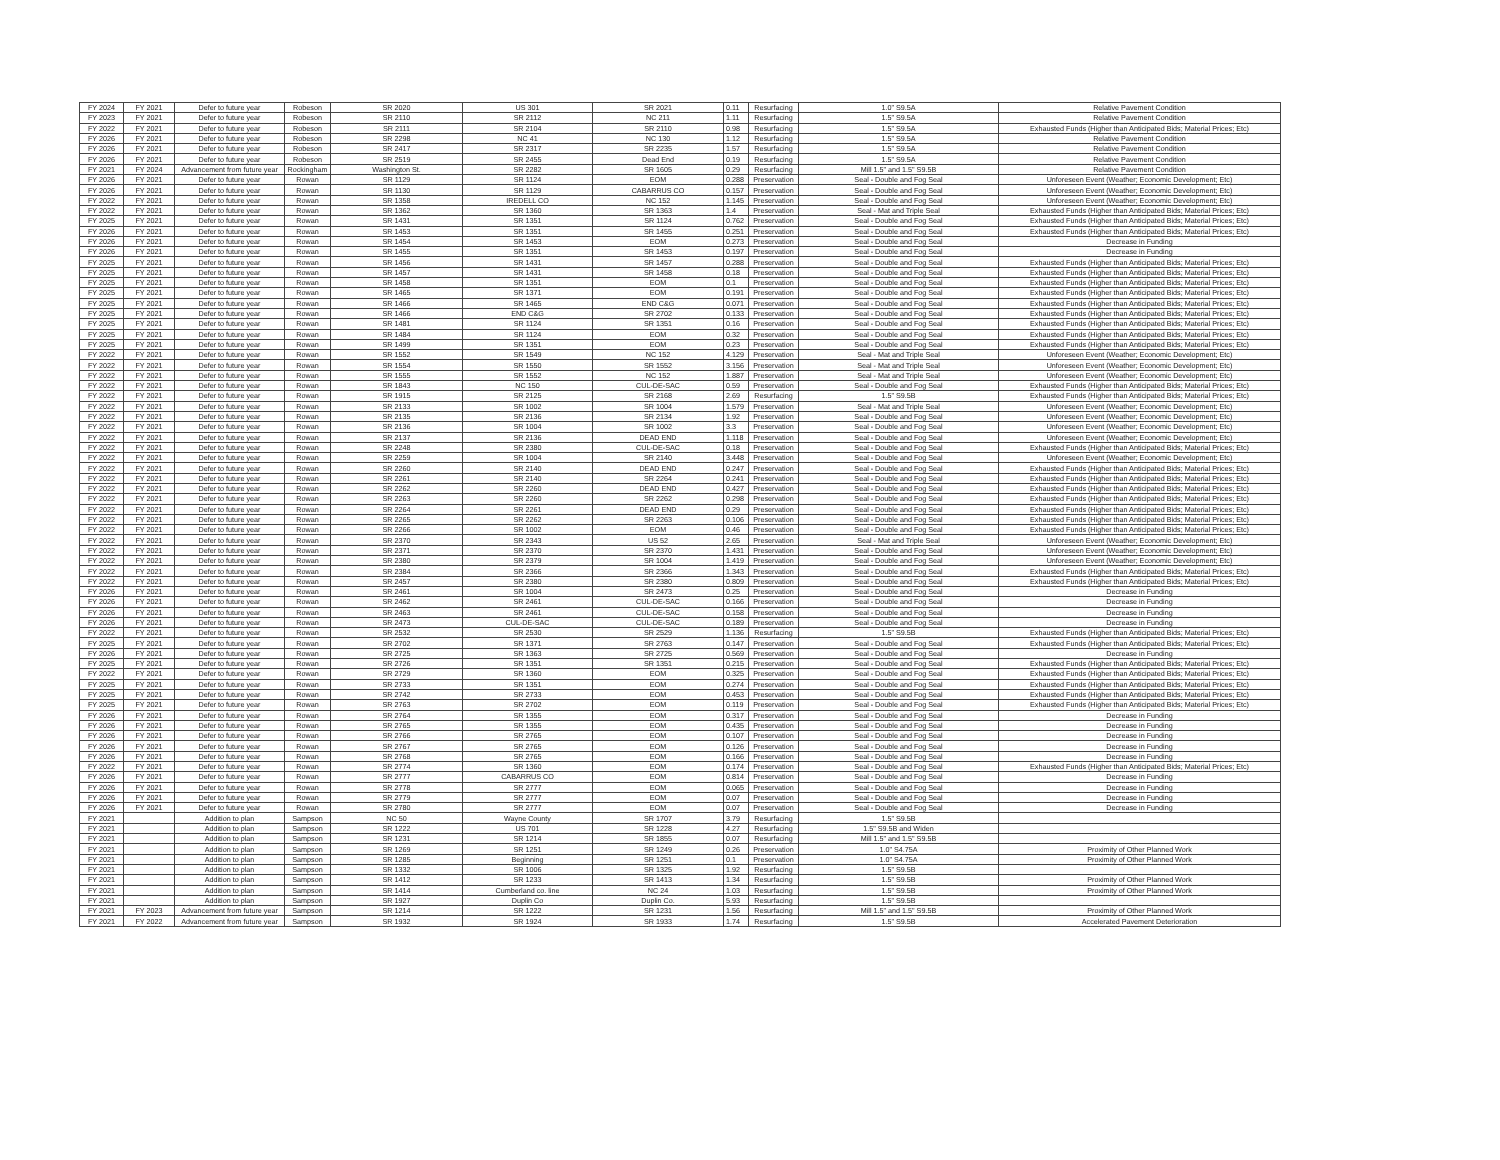| FY 2024 | FY 2021 | Defer to future year | Robeson | SR 2020 | US 301 | SR 2021 | 0.11 | Resurfacing | 1.0" S9.5A | Relative Pavement Condition |
| FY 2023 | FY 2021 | Defer to future year | Robeson | SR 2110 | SR 2112 | NC 211 | 1.11 | Resurfacing | 1.5" S9.5A | Relative Pavement Condition |
| FY 2022 | FY 2021 | Defer to future year | Robeson | SR 2111 | SR 2104 | SR 2110 | 0.98 | Resurfacing | 1.5" S9.5A | Exhausted Funds (Higher than Anticipated Bids; Material Prices; Etc) |
| FY 2026 | FY 2021 | Defer to future year | Robeson | SR 2298 | NC 41 | NC 130 | 1.12 | Resurfacing | 1.5" S9.5A | Relative Pavement Condition |
| FY 2026 | FY 2021 | Defer to future year | Robeson | SR 2417 | SR 2317 | SR 2235 | 1.57 | Resurfacing | 1.5" S9.5A | Relative Pavement Condition |
| FY 2026 | FY 2021 | Defer to future year | Robeson | SR 2519 | SR 2455 | Dead End | 0.19 | Resurfacing | 1.5" S9.5A | Relative Pavement Condition |
| FY 2021 | FY 2024 | Advancement from future year | Rockingham | Washington St. | SR 2282 | SR 1605 | 0.29 | Resurfacing | Mill 1.5" and 1.5" S9.5B | Relative Pavement Condition |
| FY 2026 | FY 2021 | Defer to future year | Rowan | SR 1129 | SR 1124 | EOM | 0.288 | Preservation | Seal - Double and Fog Seal | Unforeseen Event (Weather; Economic Development; Etc) |
| FY 2026 | FY 2021 | Defer to future year | Rowan | SR 1130 | SR 1129 | CABARRUS CO | 0.157 | Preservation | Seal - Double and Fog Seal | Unforeseen Event (Weather; Economic Development; Etc) |
| FY 2022 | FY 2021 | Defer to future year | Rowan | SR 1358 | IREDELL CO | NC 152 | 1.145 | Preservation | Seal - Double and Fog Seal | Unforeseen Event (Weather; Economic Development; Etc) |
| FY 2022 | FY 2021 | Defer to future year | Rowan | SR 1362 | SR 1360 | SR 1363 | 1.4 | Preservation | Seal - Mat and Triple Seal | Exhausted Funds (Higher than Anticipated Bids; Material Prices; Etc) |
| FY 2025 | FY 2021 | Defer to future year | Rowan | SR 1431 | SR 1351 | SR 1124 | 0.762 | Preservation | Seal - Double and Fog Seal | Exhausted Funds (Higher than Anticipated Bids; Material Prices; Etc) |
| FY 2026 | FY 2021 | Defer to future year | Rowan | SR 1453 | SR 1351 | SR 1455 | 0.251 | Preservation | Seal - Double and Fog Seal | Exhausted Funds (Higher than Anticipated Bids; Material Prices; Etc) |
| FY 2026 | FY 2021 | Defer to future year | Rowan | SR 1454 | SR 1453 | EOM | 0.273 | Preservation | Seal - Double and Fog Seal | Decrease in Funding |
| FY 2026 | FY 2021 | Defer to future year | Rowan | SR 1455 | SR 1351 | SR 1453 | 0.197 | Preservation | Seal - Double and Fog Seal | Decrease in Funding |
| FY 2025 | FY 2021 | Defer to future year | Rowan | SR 1456 | SR 1431 | SR 1457 | 0.288 | Preservation | Seal - Double and Fog Seal | Exhausted Funds (Higher than Anticipated Bids; Material Prices; Etc) |
| FY 2025 | FY 2021 | Defer to future year | Rowan | SR 1457 | SR 1431 | SR 1458 | 0.18 | Preservation | Seal - Double and Fog Seal | Exhausted Funds (Higher than Anticipated Bids; Material Prices; Etc) |
| FY 2025 | FY 2021 | Defer to future year | Rowan | SR 1458 | SR 1351 | EOM | 0.1 | Preservation | Seal - Double and Fog Seal | Exhausted Funds (Higher than Anticipated Bids; Material Prices; Etc) |
| FY 2025 | FY 2021 | Defer to future year | Rowan | SR 1465 | SR 1371 | EOM | 0.191 | Preservation | Seal - Double and Fog Seal | Exhausted Funds (Higher than Anticipated Bids; Material Prices; Etc) |
| FY 2025 | FY 2021 | Defer to future year | Rowan | SR 1466 | SR 1465 | END C&G | 0.071 | Preservation | Seal - Double and Fog Seal | Exhausted Funds (Higher than Anticipated Bids; Material Prices; Etc) |
| FY 2025 | FY 2021 | Defer to future year | Rowan | SR 1466 | END C&G | SR 2702 | 0.133 | Preservation | Seal - Double and Fog Seal | Exhausted Funds (Higher than Anticipated Bids; Material Prices; Etc) |
| FY 2025 | FY 2021 | Defer to future year | Rowan | SR 1481 | SR 1124 | SR 1351 | 0.16 | Preservation | Seal - Double and Fog Seal | Exhausted Funds (Higher than Anticipated Bids; Material Prices; Etc) |
| FY 2025 | FY 2021 | Defer to future year | Rowan | SR 1484 | SR 1124 | EOM | 0.32 | Preservation | Seal - Double and Fog Seal | Exhausted Funds (Higher than Anticipated Bids; Material Prices; Etc) |
| FY 2025 | FY 2021 | Defer to future year | Rowan | SR 1499 | SR 1351 | EOM | 0.23 | Preservation | Seal - Double and Fog Seal | Exhausted Funds (Higher than Anticipated Bids; Material Prices; Etc) |
| FY 2022 | FY 2021 | Defer to future year | Rowan | SR 1552 | SR 1549 | NC 152 | 4.129 | Preservation | Seal - Mat and Triple Seal | Unforeseen Event (Weather; Economic Development; Etc) |
| FY 2022 | FY 2021 | Defer to future year | Rowan | SR 1554 | SR 1550 | SR 1552 | 3.156 | Preservation | Seal - Mat and Triple Seal | Unforeseen Event (Weather; Economic Development; Etc) |
| FY 2022 | FY 2021 | Defer to future year | Rowan | SR 1555 | SR 1552 | NC 152 | 1.887 | Preservation | Seal - Mat and Triple Seal | Unforeseen Event (Weather; Economic Development; Etc) |
| FY 2022 | FY 2021 | Defer to future year | Rowan | SR 1843 | NC 150 | CUL-DE-SAC | 0.59 | Preservation | Seal - Double and Fog Seal | Exhausted Funds (Higher than Anticipated Bids; Material Prices; Etc) |
| FY 2022 | FY 2021 | Defer to future year | Rowan | SR 1915 | SR 2125 | SR 2168 | 2.69 | Resurfacing | 1.5" S9.5B | Exhausted Funds (Higher than Anticipated Bids; Material Prices; Etc) |
| FY 2022 | FY 2021 | Defer to future year | Rowan | SR 2133 | SR 1002 | SR 1004 | 1.579 | Preservation | Seal - Mat and Triple Seal | Unforeseen Event (Weather; Economic Development; Etc) |
| FY 2022 | FY 2021 | Defer to future year | Rowan | SR 2135 | SR 2136 | SR 2134 | 1.92 | Preservation | Seal - Double and Fog Seal | Unforeseen Event (Weather; Economic Development; Etc) |
| FY 2022 | FY 2021 | Defer to future year | Rowan | SR 2136 | SR 1004 | SR 1002 | 3.3 | Preservation | Seal - Double and Fog Seal | Unforeseen Event (Weather; Economic Development; Etc) |
| FY 2022 | FY 2021 | Defer to future year | Rowan | SR 2137 | SR 2136 | DEAD END | 1.118 | Preservation | Seal - Double and Fog Seal | Unforeseen Event (Weather; Economic Development; Etc) |
| FY 2022 | FY 2021 | Defer to future year | Rowan | SR 2248 | SR 2380 | CUL-DE-SAC | 0.18 | Preservation | Seal - Double and Fog Seal | Exhausted Funds (Higher than Anticipated Bids; Material Prices; Etc) |
| FY 2022 | FY 2021 | Defer to future year | Rowan | SR 2259 | SR 1004 | SR 2140 | 3.448 | Preservation | Seal - Double and Fog Seal | Unforeseen Event (Weather; Economic Development; Etc) |
| FY 2022 | FY 2021 | Defer to future year | Rowan | SR 2260 | SR 2140 | DEAD END | 0.247 | Preservation | Seal - Double and Fog Seal | Exhausted Funds (Higher than Anticipated Bids; Material Prices; Etc) |
| FY 2022 | FY 2021 | Defer to future year | Rowan | SR 2261 | SR 2140 | SR 2264 | 0.241 | Preservation | Seal - Double and Fog Seal | Exhausted Funds (Higher than Anticipated Bids; Material Prices; Etc) |
| FY 2022 | FY 2021 | Defer to future year | Rowan | SR 2262 | SR 2260 | DEAD END | 0.427 | Preservation | Seal - Double and Fog Seal | Exhausted Funds (Higher than Anticipated Bids; Material Prices; Etc) |
| FY 2022 | FY 2021 | Defer to future year | Rowan | SR 2263 | SR 2260 | SR 2262 | 0.298 | Preservation | Seal - Double and Fog Seal | Exhausted Funds (Higher than Anticipated Bids; Material Prices; Etc) |
| FY 2022 | FY 2021 | Defer to future year | Rowan | SR 2264 | SR 2261 | DEAD END | 0.29 | Preservation | Seal - Double and Fog Seal | Exhausted Funds (Higher than Anticipated Bids; Material Prices; Etc) |
| FY 2022 | FY 2021 | Defer to future year | Rowan | SR 2265 | SR 2262 | SR 2263 | 0.106 | Preservation | Seal - Double and Fog Seal | Exhausted Funds (Higher than Anticipated Bids; Material Prices; Etc) |
| FY 2022 | FY 2021 | Defer to future year | Rowan | SR 2266 | SR 1002 | EOM | 0.46 | Preservation | Seal - Double and Fog Seal | Exhausted Funds (Higher than Anticipated Bids; Material Prices; Etc) |
| FY 2022 | FY 2021 | Defer to future year | Rowan | SR 2370 | SR 2343 | US 52 | 2.65 | Preservation | Seal - Mat and Triple Seal | Unforeseen Event (Weather; Economic Development; Etc) |
| FY 2022 | FY 2021 | Defer to future year | Rowan | SR 2371 | SR 2370 | SR 2370 | 1.431 | Preservation | Seal - Double and Fog Seal | Unforeseen Event (Weather; Economic Development; Etc) |
| FY 2022 | FY 2021 | Defer to future year | Rowan | SR 2380 | SR 2379 | SR 1004 | 1.419 | Preservation | Seal - Double and Fog Seal | Unforeseen Event (Weather; Economic Development; Etc) |
| FY 2022 | FY 2021 | Defer to future year | Rowan | SR 2384 | SR 2366 | SR 2366 | 1.343 | Preservation | Seal - Double and Fog Seal | Exhausted Funds (Higher than Anticipated Bids; Material Prices; Etc) |
| FY 2022 | FY 2021 | Defer to future year | Rowan | SR 2457 | SR 2380 | SR 2380 | 0.809 | Preservation | Seal - Double and Fog Seal | Exhausted Funds (Higher than Anticipated Bids; Material Prices; Etc) |
| FY 2026 | FY 2021 | Defer to future year | Rowan | SR 2461 | SR 1004 | SR 2473 | 0.25 | Preservation | Seal - Double and Fog Seal | Decrease in Funding |
| FY 2026 | FY 2021 | Defer to future year | Rowan | SR 2462 | SR 2461 | CUL-DE-SAC | 0.166 | Preservation | Seal - Double and Fog Seal | Decrease in Funding |
| FY 2026 | FY 2021 | Defer to future year | Rowan | SR 2463 | SR 2461 | CUL-DE-SAC | 0.158 | Preservation | Seal - Double and Fog Seal | Decrease in Funding |
| FY 2026 | FY 2021 | Defer to future year | Rowan | SR 2473 | CUL-DE-SAC | CUL-DE-SAC | 0.189 | Preservation | Seal - Double and Fog Seal | Decrease in Funding |
| FY 2022 | FY 2021 | Defer to future year | Rowan | SR 2532 | SR 2530 | SR 2529 | 1.136 | Resurfacing | 1.5" S9.5B | Exhausted Funds (Higher than Anticipated Bids; Material Prices; Etc) |
| FY 2025 | FY 2021 | Defer to future year | Rowan | SR 2702 | SR 1371 | SR 2763 | 0.147 | Preservation | Seal - Double and Fog Seal | Exhausted Funds (Higher than Anticipated Bids; Material Prices; Etc) |
| FY 2026 | FY 2021 | Defer to future year | Rowan | SR 2725 | SR 1363 | SR 2725 | 0.569 | Preservation | Seal - Double and Fog Seal | Decrease in Funding |
| FY 2025 | FY 2021 | Defer to future year | Rowan | SR 2726 | SR 1351 | SR 1351 | 0.215 | Preservation | Seal - Double and Fog Seal | Exhausted Funds (Higher than Anticipated Bids; Material Prices; Etc) |
| FY 2022 | FY 2021 | Defer to future year | Rowan | SR 2729 | SR 1360 | EOM | 0.325 | Preservation | Seal - Double and Fog Seal | Exhausted Funds (Higher than Anticipated Bids; Material Prices; Etc) |
| FY 2025 | FY 2021 | Defer to future year | Rowan | SR 2733 | SR 1351 | EOM | 0.274 | Preservation | Seal - Double and Fog Seal | Exhausted Funds (Higher than Anticipated Bids; Material Prices; Etc) |
| FY 2025 | FY 2021 | Defer to future year | Rowan | SR 2742 | SR 2733 | EOM | 0.453 | Preservation | Seal - Double and Fog Seal | Exhausted Funds (Higher than Anticipated Bids; Material Prices; Etc) |
| FY 2025 | FY 2021 | Defer to future year | Rowan | SR 2763 | SR 2702 | EOM | 0.119 | Preservation | Seal - Double and Fog Seal | Exhausted Funds (Higher than Anticipated Bids; Material Prices; Etc) |
| FY 2026 | FY 2021 | Defer to future year | Rowan | SR 2764 | SR 1355 | EOM | 0.317 | Preservation | Seal - Double and Fog Seal | Decrease in Funding |
| FY 2026 | FY 2021 | Defer to future year | Rowan | SR 2765 | SR 1355 | EOM | 0.435 | Preservation | Seal - Double and Fog Seal | Decrease in Funding |
| FY 2026 | FY 2021 | Defer to future year | Rowan | SR 2766 | SR 2765 | EOM | 0.107 | Preservation | Seal - Double and Fog Seal | Decrease in Funding |
| FY 2026 | FY 2021 | Defer to future year | Rowan | SR 2767 | SR 2765 | EOM | 0.126 | Preservation | Seal - Double and Fog Seal | Decrease in Funding |
| FY 2026 | FY 2021 | Defer to future year | Rowan | SR 2768 | SR 2765 | EOM | 0.166 | Preservation | Seal - Double and Fog Seal | Decrease in Funding |
| FY 2022 | FY 2021 | Defer to future year | Rowan | SR 2774 | SR 1360 | EOM | 0.174 | Preservation | Seal - Double and Fog Seal | Exhausted Funds (Higher than Anticipated Bids; Material Prices; Etc) |
| FY 2026 | FY 2021 | Defer to future year | Rowan | SR 2777 | CABARRUS CO | EOM | 0.814 | Preservation | Seal - Double and Fog Seal | Decrease in Funding |
| FY 2026 | FY 2021 | Defer to future year | Rowan | SR 2778 | SR 2777 | EOM | 0.065 | Preservation | Seal - Double and Fog Seal | Decrease in Funding |
| FY 2026 | FY 2021 | Defer to future year | Rowan | SR 2779 | SR 2777 | EOM | 0.07 | Preservation | Seal - Double and Fog Seal | Decrease in Funding |
| FY 2026 | FY 2021 | Defer to future year | Rowan | SR 2780 | SR 2777 | EOM | 0.07 | Preservation | Seal - Double and Fog Seal | Decrease in Funding |
| FY 2021 | | Addition to plan | Sampson | NC 50 | Wayne County | SR 1707 | 3.79 | Resurfacing | 1.5" S9.5B | |
| FY 2021 | | Addition to plan | Sampson | SR 1222 | US 701 | SR 1228 | 4.27 | Resurfacing | 1.5" S9.5B and Widen | |
| FY 2021 | | Addition to plan | Sampson | SR 1231 | SR 1214 | SR 1855 | 0.07 | Resurfacing | Mill 1.5" and 1.5" S9.5B | |
| FY 2021 | | Addition to plan | Sampson | SR 1269 | SR 1251 | SR 1249 | 0.26 | Preservation | 1.0" S4.75A | Proximity of Other Planned Work |
| FY 2021 | | Addition to plan | Sampson | SR 1285 | Beginning | SR 1251 | 0.1 | Preservation | 1.0" S4.75A | Proximity of Other Planned Work |
| FY 2021 | | Addition to plan | Sampson | SR 1332 | SR 1006 | SR 1325 | 1.92 | Resurfacing | 1.5" S9.5B | |
| FY 2021 | | Addition to plan | Sampson | SR 1412 | SR 1233 | SR 1413 | 1.34 | Resurfacing | 1.5" S9.5B | Proximity of Other Planned Work |
| FY 2021 | | Addition to plan | Sampson | SR 1414 | Cumberland co. line | NC 24 | 1.03 | Resurfacing | 1.5" S9.5B | Proximity of Other Planned Work |
| FY 2021 | | Addition to plan | Sampson | SR 1927 | Duplin Co | Duplin Co. | 5.93 | Resurfacing | 1.5" S9.5B | |
| FY 2021 | FY 2023 | Advancement from future year | Sampson | SR 1214 | SR 1222 | SR 1231 | 1.56 | Resurfacing | Mill 1.5" and 1.5" S9.5B | Proximity of Other Planned Work |
| FY 2021 | FY 2022 | Advancement from future year | Sampson | SR 1932 | SR 1924 | SR 1933 | 1.74 | Resurfacing | 1.5" S9.5B | Accelerated Pavement Deterioration |